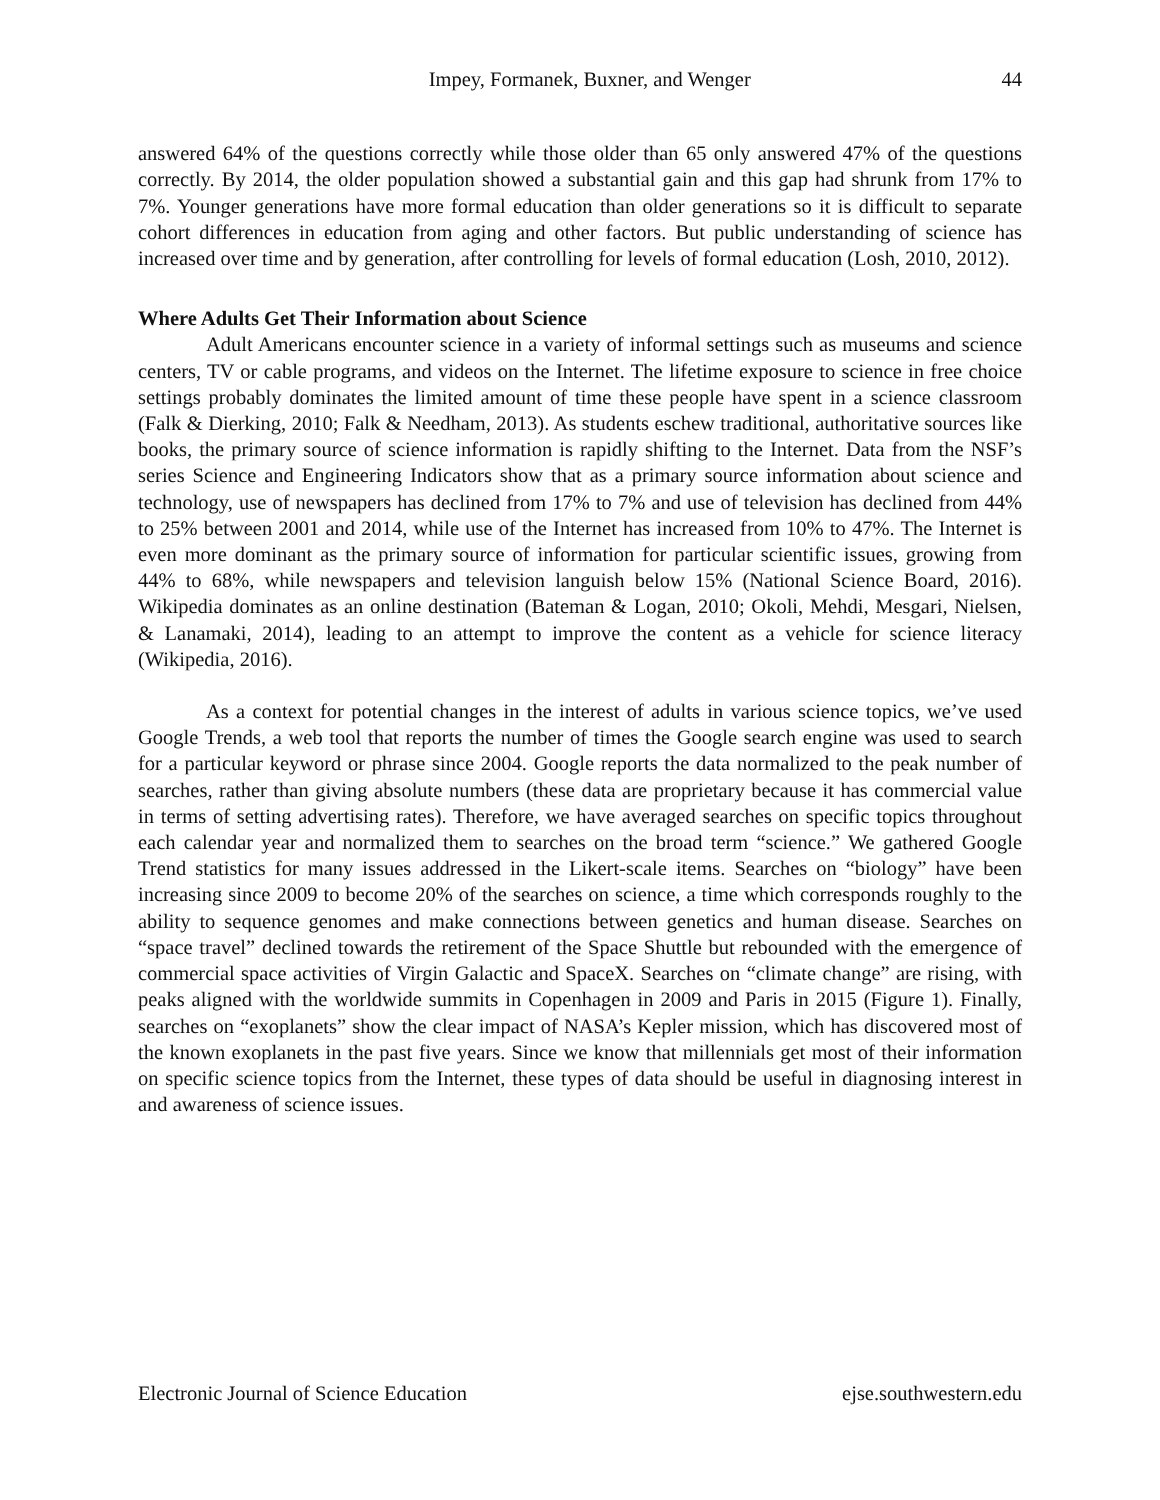Impey, Formanek, Buxner, and Wenger 44
answered 64% of the questions correctly while those older than 65 only answered 47% of the questions correctly. By 2014, the older population showed a substantial gain and this gap had shrunk from 17% to 7%. Younger generations have more formal education than older generations so it is difficult to separate cohort differences in education from aging and other factors. But public understanding of science has increased over time and by generation, after controlling for levels of formal education (Losh, 2010, 2012).
Where Adults Get Their Information about Science
Adult Americans encounter science in a variety of informal settings such as museums and science centers, TV or cable programs, and videos on the Internet. The lifetime exposure to science in free choice settings probably dominates the limited amount of time these people have spent in a science classroom (Falk & Dierking, 2010; Falk & Needham, 2013). As students eschew traditional, authoritative sources like books, the primary source of science information is rapidly shifting to the Internet. Data from the NSF’s series Science and Engineering Indicators show that as a primary source information about science and technology, use of newspapers has declined from 17% to 7% and use of television has declined from 44% to 25% between 2001 and 2014, while use of the Internet has increased from 10% to 47%. The Internet is even more dominant as the primary source of information for particular scientific issues, growing from 44% to 68%, while newspapers and television languish below 15% (National Science Board, 2016). Wikipedia dominates as an online destination (Bateman & Logan, 2010; Okoli, Mehdi, Mesgari, Nielsen, & Lanamaki, 2014), leading to an attempt to improve the content as a vehicle for science literacy (Wikipedia, 2016).
As a context for potential changes in the interest of adults in various science topics, we’ve used Google Trends, a web tool that reports the number of times the Google search engine was used to search for a particular keyword or phrase since 2004. Google reports the data normalized to the peak number of searches, rather than giving absolute numbers (these data are proprietary because it has commercial value in terms of setting advertising rates). Therefore, we have averaged searches on specific topics throughout each calendar year and normalized them to searches on the broad term “science.” We gathered Google Trend statistics for many issues addressed in the Likert-scale items. Searches on “biology” have been increasing since 2009 to become 20% of the searches on science, a time which corresponds roughly to the ability to sequence genomes and make connections between genetics and human disease. Searches on “space travel” declined towards the retirement of the Space Shuttle but rebounded with the emergence of commercial space activities of Virgin Galactic and SpaceX. Searches on “climate change” are rising, with peaks aligned with the worldwide summits in Copenhagen in 2009 and Paris in 2015 (Figure 1). Finally, searches on “exoplanets” show the clear impact of NASA’s Kepler mission, which has discovered most of the known exoplanets in the past five years. Since we know that millennials get most of their information on specific science topics from the Internet, these types of data should be useful in diagnosing interest in and awareness of science issues.
Electronic Journal of Science Education ejse.southwestern.edu